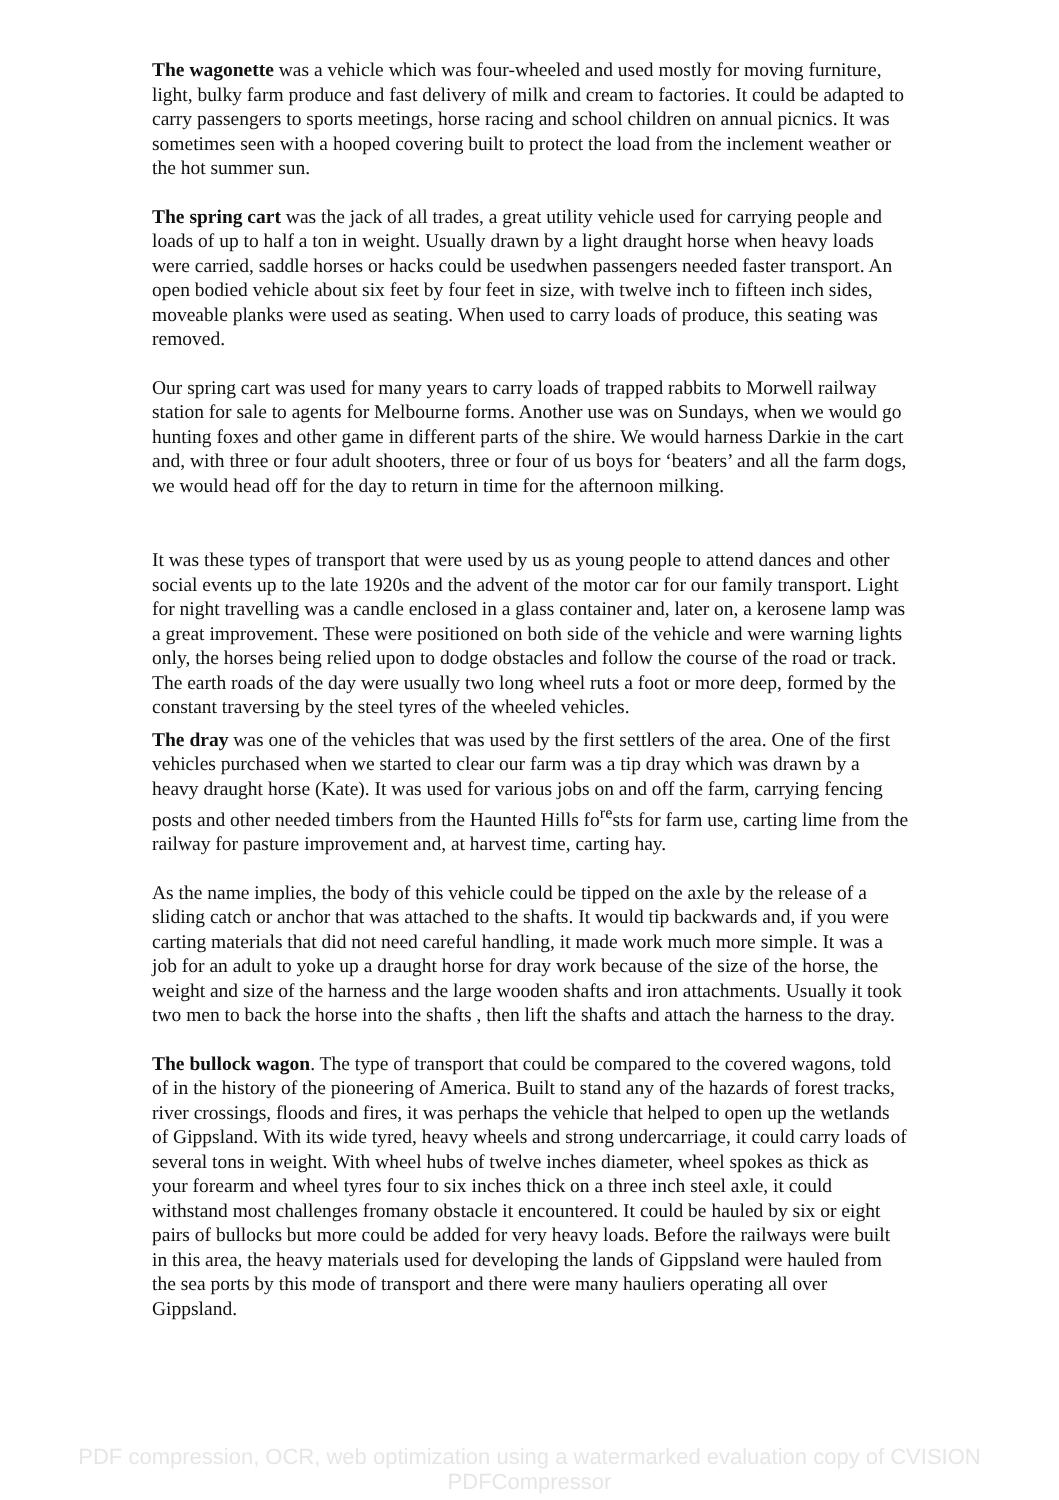The wagonette was a vehicle which was four-wheeled and used mostly for moving furniture, light, bulky farm produce and fast delivery of milk and cream to factories. It could be adapted to carry passengers to sports meetings, horse racing and school children on annual picnics. It was sometimes seen with a hooped covering built to protect the load from the inclement weather or the hot summer sun.
The spring cart was the jack of all trades, a great utility vehicle used for carrying people and loads of up to half a ton in weight. Usually drawn by a light draught horse when heavy loads were carried, saddle horses or hacks could be usedwhen passengers needed faster transport. An open bodied vehicle about six feet by four feet in size, with twelve inch to fifteen inch sides, moveable planks were used as seating. When used to carry loads of produce, this seating was removed.
Our spring cart was used for many years to carry loads of trapped rabbits to Morwell railway station for sale to agents for Melbourne forms. Another use was on Sundays, when we would go hunting foxes and other game in different parts of the shire. We would harness Darkie in the cart and, with three or four adult shooters, three or four of us boys for ‘beaters’ and all the farm dogs, we would head off for the day to return in time for the afternoon milking.
It was these types of transport that were used by us as young people to attend dances and other social events up to the late 1920s and the advent of the motor car for our family transport. Light for night travelling was a candle enclosed in a glass container and, later on, a kerosene lamp was a great improvement. These were positioned on both side of the vehicle and were warning lights only, the horses being relied upon to dodge obstacles and follow the course of the road or track. The earth roads of the day were usually two long wheel ruts a foot or more deep, formed by the constant traversing by the steel tyres of the wheeled vehicles.
The dray was one of the vehicles that was used by the first settlers of the area. One of the first vehicles purchased when we started to clear our farm was a tip dray which was drawn by a heavy draught horse (Kate). It was used for various jobs on and off the farm, carrying fencing posts and other needed timbers from the Haunted Hills fo<sup>re</sup>sts for farm use, carting lime from the railway for pasture improvement and, at harvest time, carting hay.
As the name implies, the body of this vehicle could be tipped on the axle by the release of a sliding catch or anchor that was attached to the shafts. It would tip backwards and, if you were carting materials that did not need careful handling, it made work much more simple. It was a job for an adult to yoke up a draught horse for dray work because of the size of the horse, the weight and size of the harness and the large wooden shafts and iron attachments. Usually it took two men to back the horse into the shafts , then lift the shafts and attach the harness to the dray.
The bullock wagon. The type of transport that could be compared to the covered wagons, told of in the history of the pioneering of America. Built to stand any of the hazards of forest tracks, river crossings, floods and fires, it was perhaps the vehicle that helped to open up the wetlands of Gippsland. With its wide tyred, heavy wheels and strong undercarriage, it could carry loads of several tons in weight. With wheel hubs of twelve inches diameter, wheel spokes as thick as your forearm and wheel tyres four to six inches thick on a three inch steel axle, it could withstand most challenges fromany obstacle it encountered. It could be hauled by six or eight pairs of bullocks but more could be added for very heavy loads. Before the railways were built in this area, the heavy materials used for developing the lands of Gippsland were hauled from the sea ports by this mode of transport and there were many hauliers operating all over Gippsland.
PDF compression, OCR, web optimization using a watermarked evaluation copy of CVISION PDFCompressor